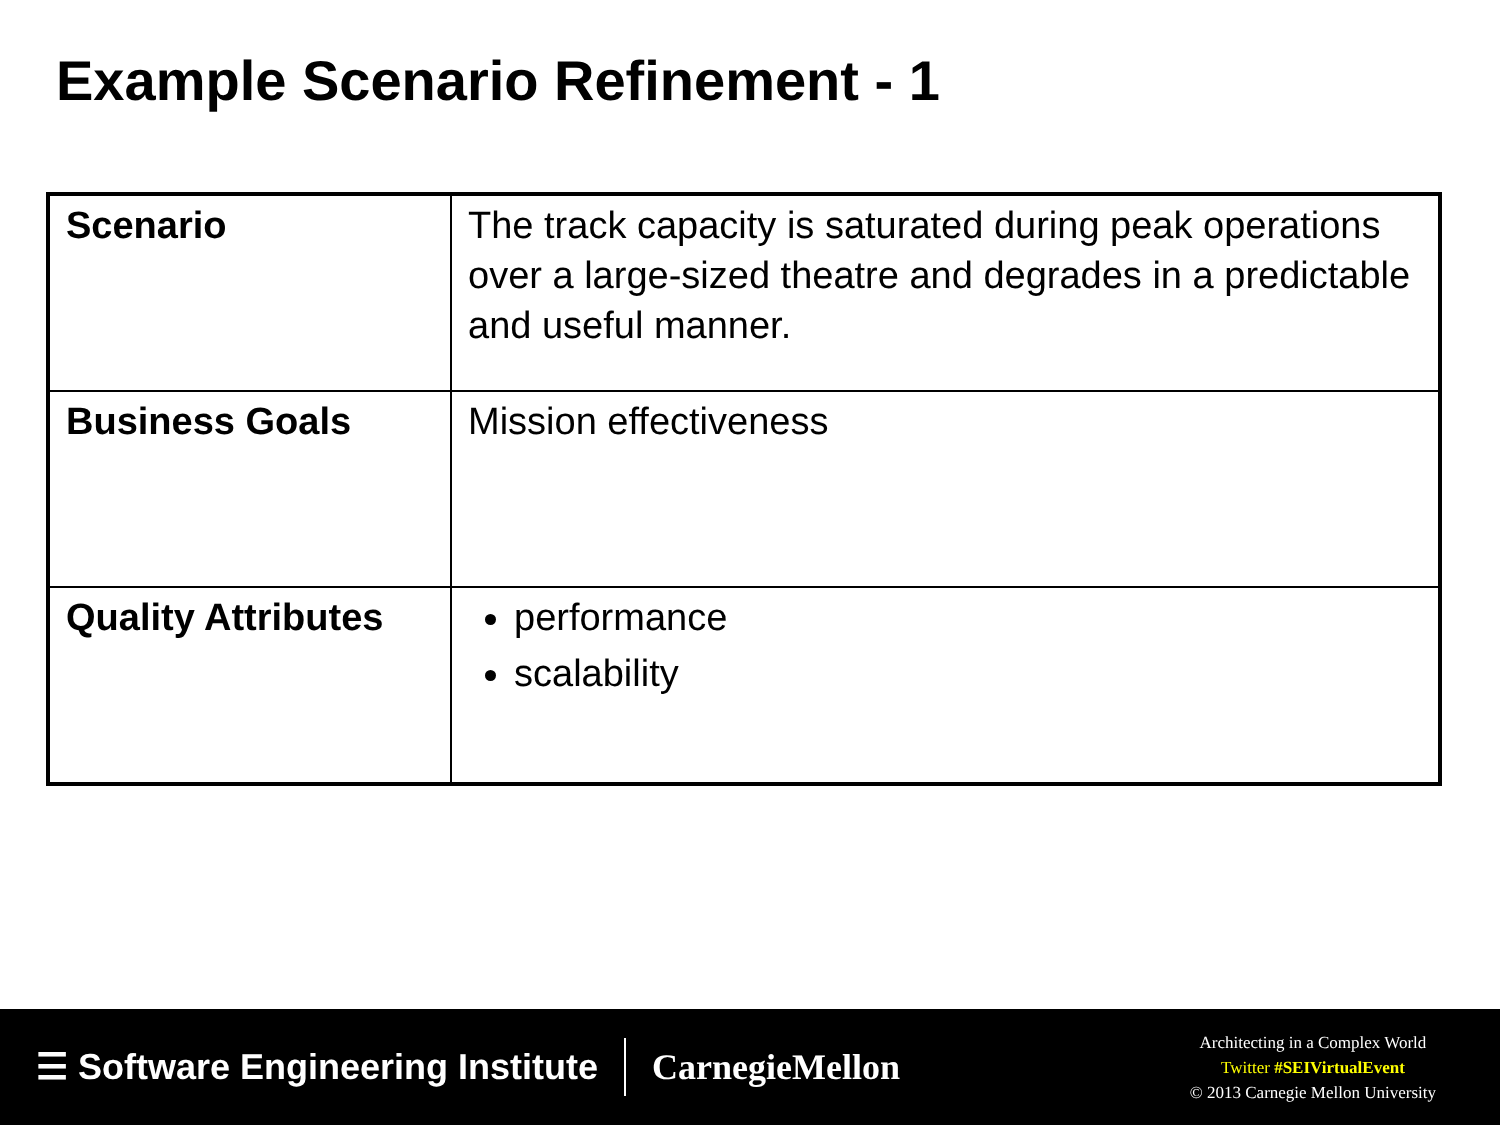Example Scenario Refinement - 1
| Scenario | The track capacity is saturated during peak operations over a large-sized theatre and degrades in a predictable and useful manner. |
| Business Goals | Mission effectiveness |
| Quality Attributes | performance scalability |
☰ Software Engineering Institute
CarnegieMellon
Architecting in a Complex World
Twitter #SEIVirtualEvent
© 2013 Carnegie Mellon University